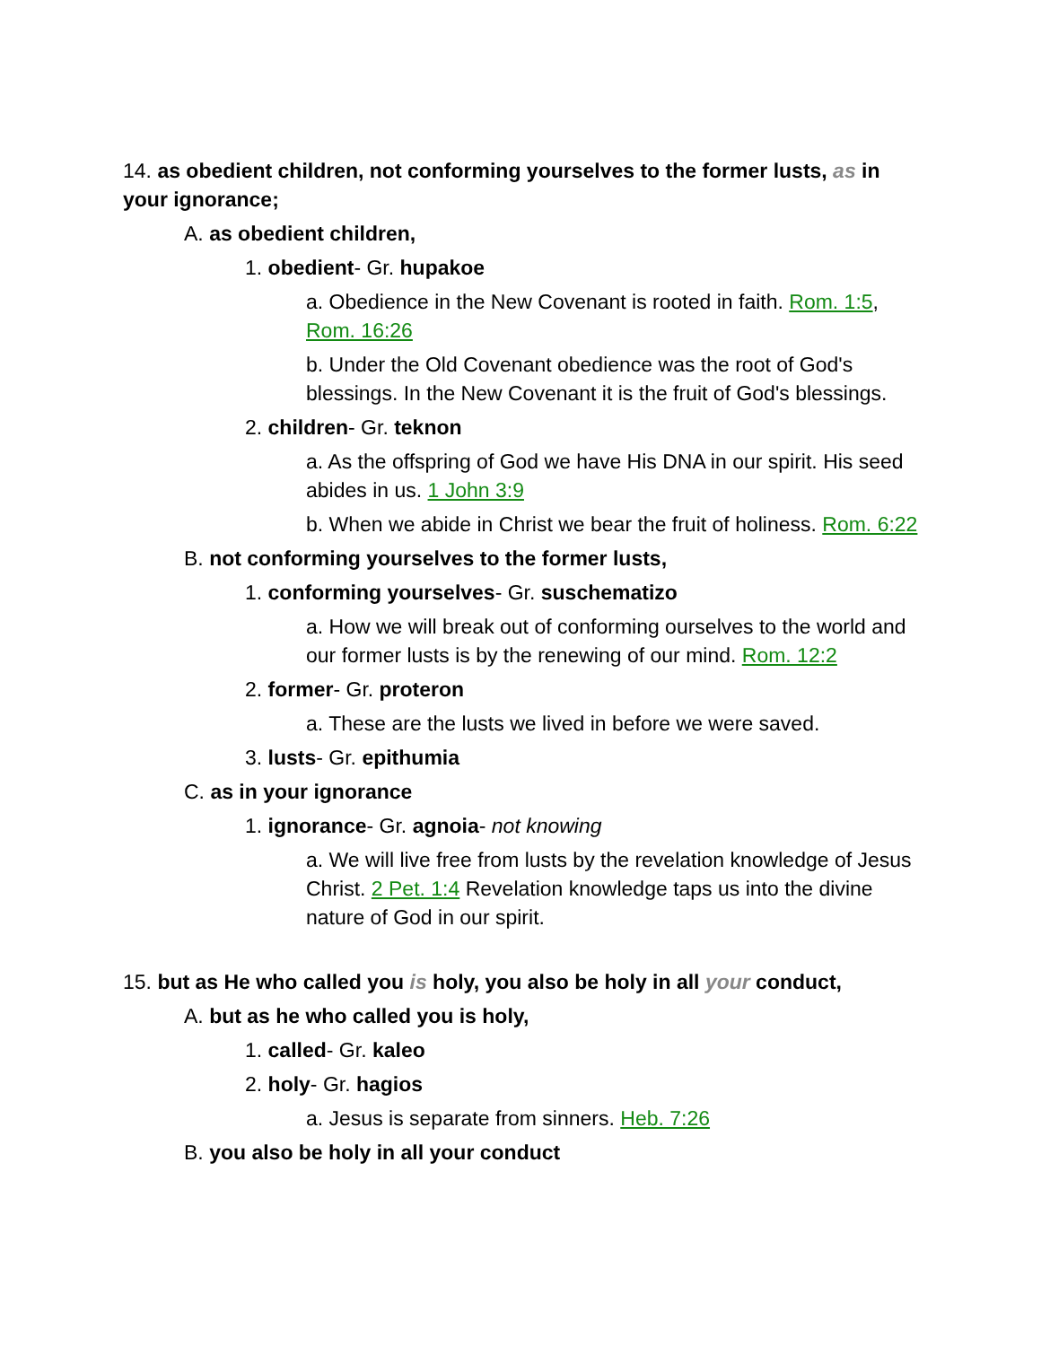14. as obedient children, not conforming yourselves to the former lusts, as in your ignorance;
A. as obedient children,
1. obedient- Gr. hupakoe
a. Obedience in the New Covenant is rooted in faith. Rom. 1:5, Rom. 16:26
b. Under the Old Covenant obedience was the root of God's blessings. In the New Covenant it is the fruit of God's blessings.
2. children- Gr. teknon
a. As the offspring of God we have His DNA in our spirit. His seed abides in us. 1 John 3:9
b. When we abide in Christ we bear the fruit of holiness. Rom. 6:22
B. not conforming yourselves to the former lusts,
1. conforming yourselves- Gr. suschematizo
a. How we will break out of conforming ourselves to the world and our former lusts is by the renewing of our mind. Rom. 12:2
2. former- Gr. proteron
a. These are the lusts we lived in before we were saved.
3. lusts- Gr. epithumia
C. as in your ignorance
1. ignorance- Gr. agnoia- not knowing
a. We will live free from lusts by the revelation knowledge of Jesus Christ. 2 Pet. 1:4 Revelation knowledge taps us into the divine nature of God in our spirit.
15. but as He who called you is holy, you also be holy in all your conduct,
A. but as he who called you is holy,
1. called- Gr. kaleo
2. holy- Gr. hagios
a. Jesus is separate from sinners. Heb. 7:26
B. you also be holy in all your conduct